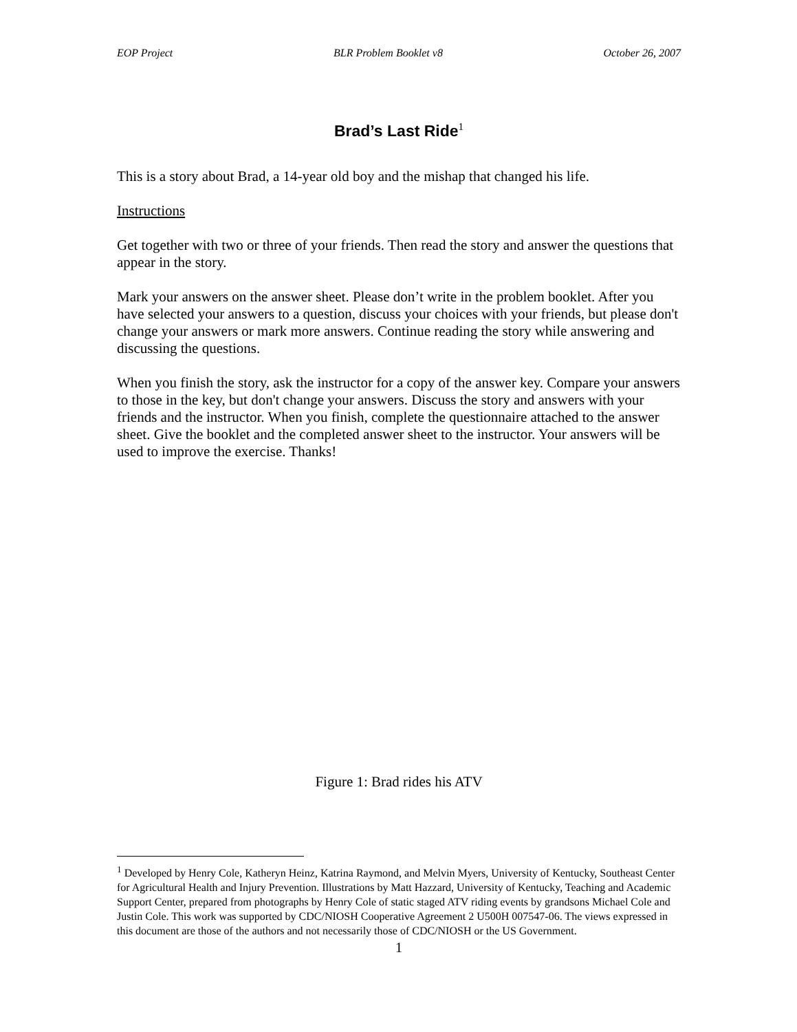EOP Project BLR Problem Booklet v8 October 26, 2007
Brad’s Last Ride<sup>1</sup>
This is a story about Brad, a 14-year old boy and the mishap that changed his life.
Instructions
Get together with two or three of your friends. Then read the story and answer the questions that appear in the story.
Mark your answers on the answer sheet. Please don’t write in the problem booklet. After you have selected your answers to a question, discuss your choices with your friends, but please don't change your answers or mark more answers. Continue reading the story while answering and discussing the questions.
When you finish the story, ask the instructor for a copy of the answer key. Compare your answers to those in the key, but don't change your answers. Discuss the story and answers with your friends and the instructor. When you finish, complete the questionnaire attached to the answer sheet. Give the booklet and the completed answer sheet to the instructor. Your answers will be used to improve the exercise. Thanks!
Figure 1: Brad rides his ATV
<sup>1</sup> Developed by Henry Cole, Katheryn Heinz, Katrina Raymond, and Melvin Myers, University of Kentucky, Southeast Center for Agricultural Health and Injury Prevention. Illustrations by Matt Hazzard, University of Kentucky, Teaching and Academic Support Center, prepared from photographs by Henry Cole of static staged ATV riding events by grandsons Michael Cole and Justin Cole. This work was supported by CDC/NIOSH Cooperative Agreement 2 U500H 007547-06. The views expressed in this document are those of the authors and not necessarily those of CDC/NIOSH or the US Government.
1